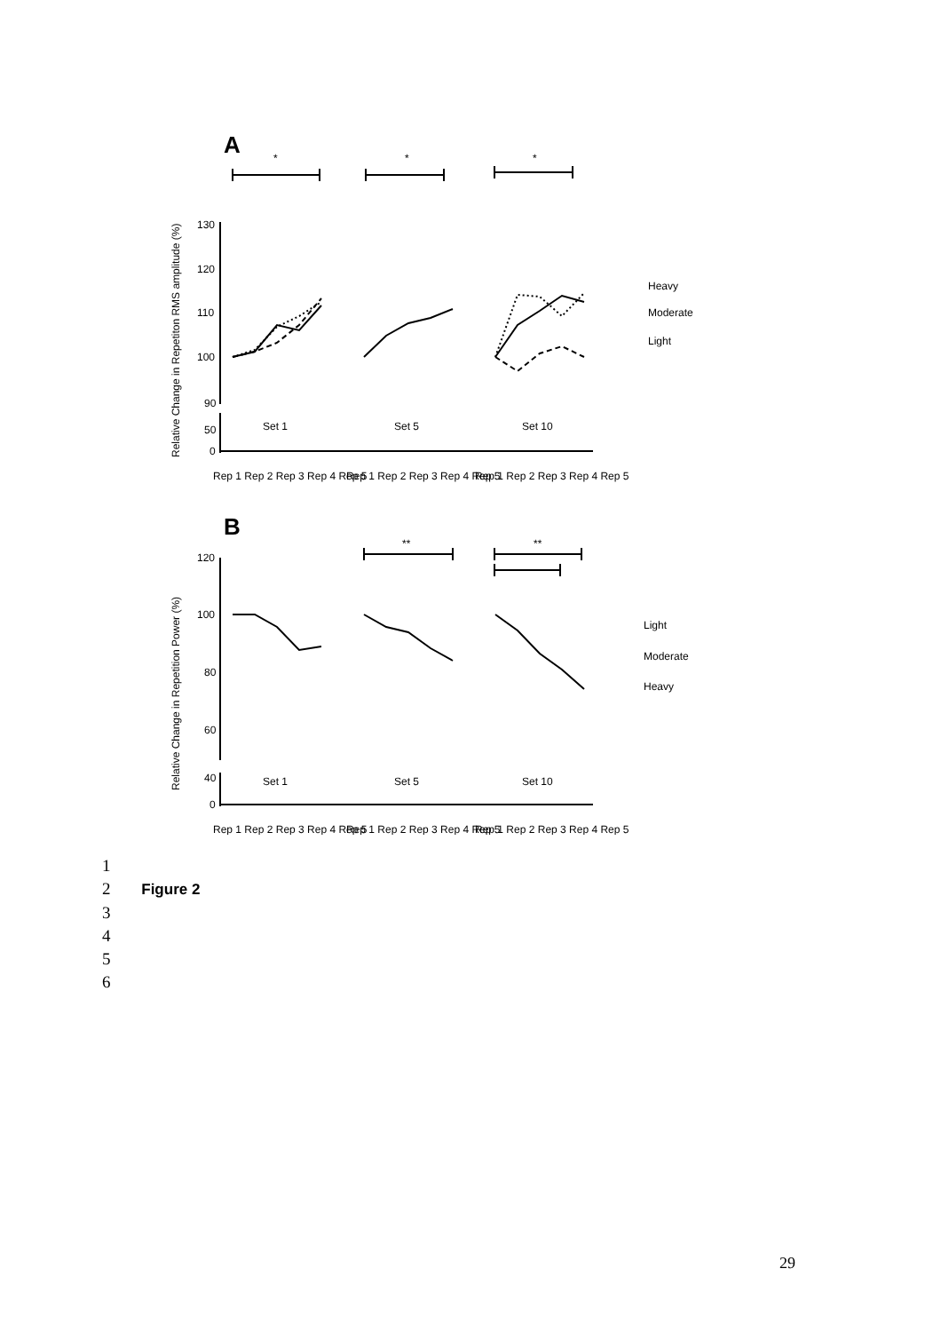A
130
120
110
100
90
50
0
Set 1
Set 5
Set 10
*
*
*
Heavy
Moderate
Light
Rep 1 Rep 2 Rep 3 Rep 4 Rep 5
Rep 1 Rep 2 Rep 3 Rep 4 Rep 5
Rep 1 Rep 2 Rep 3 Rep 4 Rep 5
Relative Change in Repetiton RMS amplitude (%)
B
120
100
80
60
40
0
Set 1
Set 5
Set 10
**
**
Light
Moderate
Heavy
Rep 1 Rep 2 Rep 3 Rep 4 Rep 5
Rep 1 Rep 2 Rep 3 Rep 4 Rep 5
Rep 1 Rep 2 Rep 3 Rep 4 Rep 5
Relative Change in Repetition Power (%)
1
2 Figure 2
3
4
5
6
29